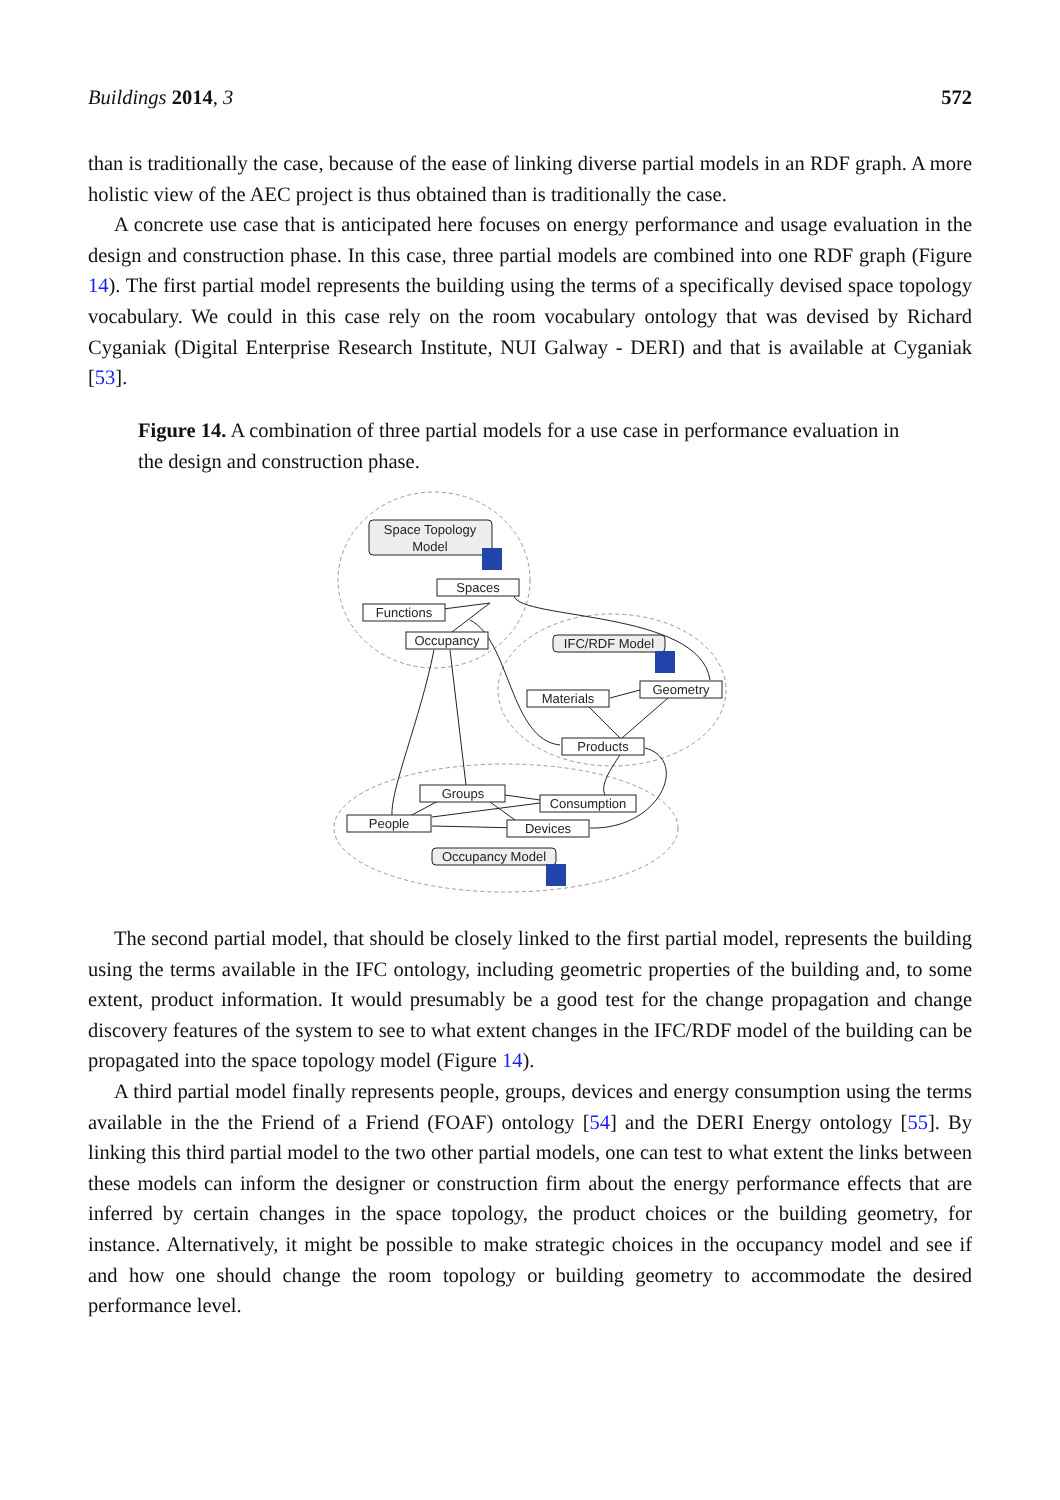Buildings 2014, 3 572
than is traditionally the case, because of the ease of linking diverse partial models in an RDF graph. A more holistic view of the AEC project is thus obtained than is traditionally the case.
A concrete use case that is anticipated here focuses on energy performance and usage evaluation in the design and construction phase. In this case, three partial models are combined into one RDF graph (Figure 14). The first partial model represents the building using the terms of a specifically devised space topology vocabulary. We could in this case rely on the room vocabulary ontology that was devised by Richard Cyganiak (Digital Enterprise Research Institute, NUI Galway - DERI) and that is available at Cyganiak [53].
Figure 14. A combination of three partial models for a use case in performance evaluation in the design and construction phase.
Space Topology
Model
Spaces
Functions
Occupancy
IFC/RDF Model
Materials
Geometry
Products
Groups
Consumption
People
Devices
Occupancy Model
The second partial model, that should be closely linked to the first partial model, represents the building using the terms available in the IFC ontology, including geometric properties of the building and, to some extent, product information. It would presumably be a good test for the change propagation and change discovery features of the system to see to what extent changes in the IFC/RDF model of the building can be propagated into the space topology model (Figure 14).
A third partial model finally represents people, groups, devices and energy consumption using the terms available in the the Friend of a Friend (FOAF) ontology [54] and the DERI Energy ontology [55]. By linking this third partial model to the two other partial models, one can test to what extent the links between these models can inform the designer or construction firm about the energy performance effects that are inferred by certain changes in the space topology, the product choices or the building geometry, for instance. Alternatively, it might be possible to make strategic choices in the occupancy model and see if and how one should change the room topology or building geometry to accommodate the desired performance level.